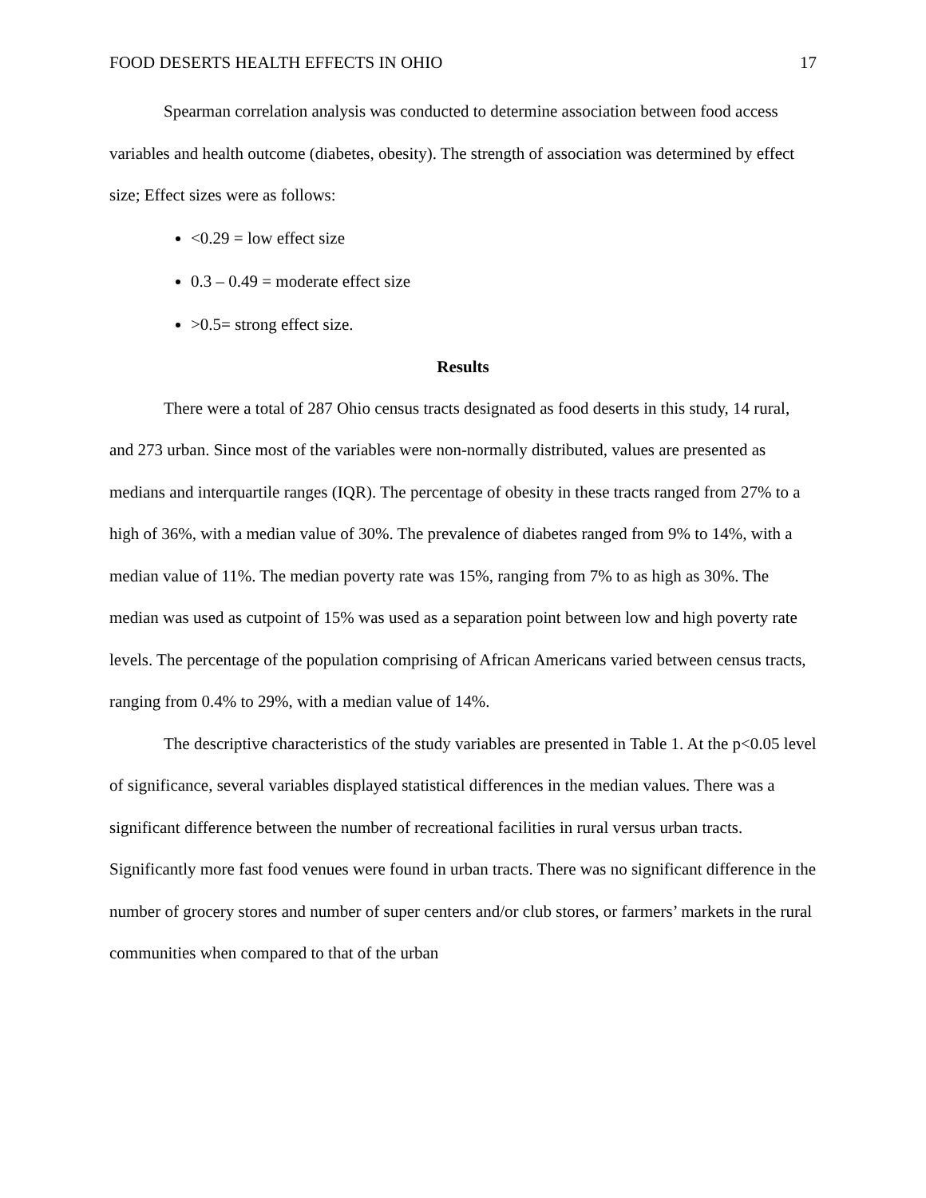FOOD DESERTS HEALTH EFFECTS IN OHIO 17
Spearman correlation analysis was conducted to determine association between food access variables and health outcome (diabetes, obesity). The strength of association was determined by effect size; Effect sizes were as follows:
<0.29 = low effect size
0.3 – 0.49 = moderate effect size
>0.5= strong effect size.
Results
There were a total of 287 Ohio census tracts designated as food deserts in this study, 14 rural, and 273 urban. Since most of the variables were non-normally distributed, values are presented as medians and interquartile ranges (IQR). The percentage of obesity in these tracts ranged from 27% to a high of 36%, with a median value of 30%. The prevalence of diabetes ranged from 9% to 14%, with a median value of 11%. The median poverty rate was 15%, ranging from 7% to as high as 30%. The median was used as cutpoint of 15% was used as a separation point between low and high poverty rate levels. The percentage of the population comprising of African Americans varied between census tracts, ranging from 0.4% to 29%, with a median value of 14%.
The descriptive characteristics of the study variables are presented in Table 1. At the p<0.05 level of significance, several variables displayed statistical differences in the median values. There was a significant difference between the number of recreational facilities in rural versus urban tracts. Significantly more fast food venues were found in urban tracts. There was no significant difference in the number of grocery stores and number of super centers and/or club stores, or farmers’ markets in the rural communities when compared to that of the urban